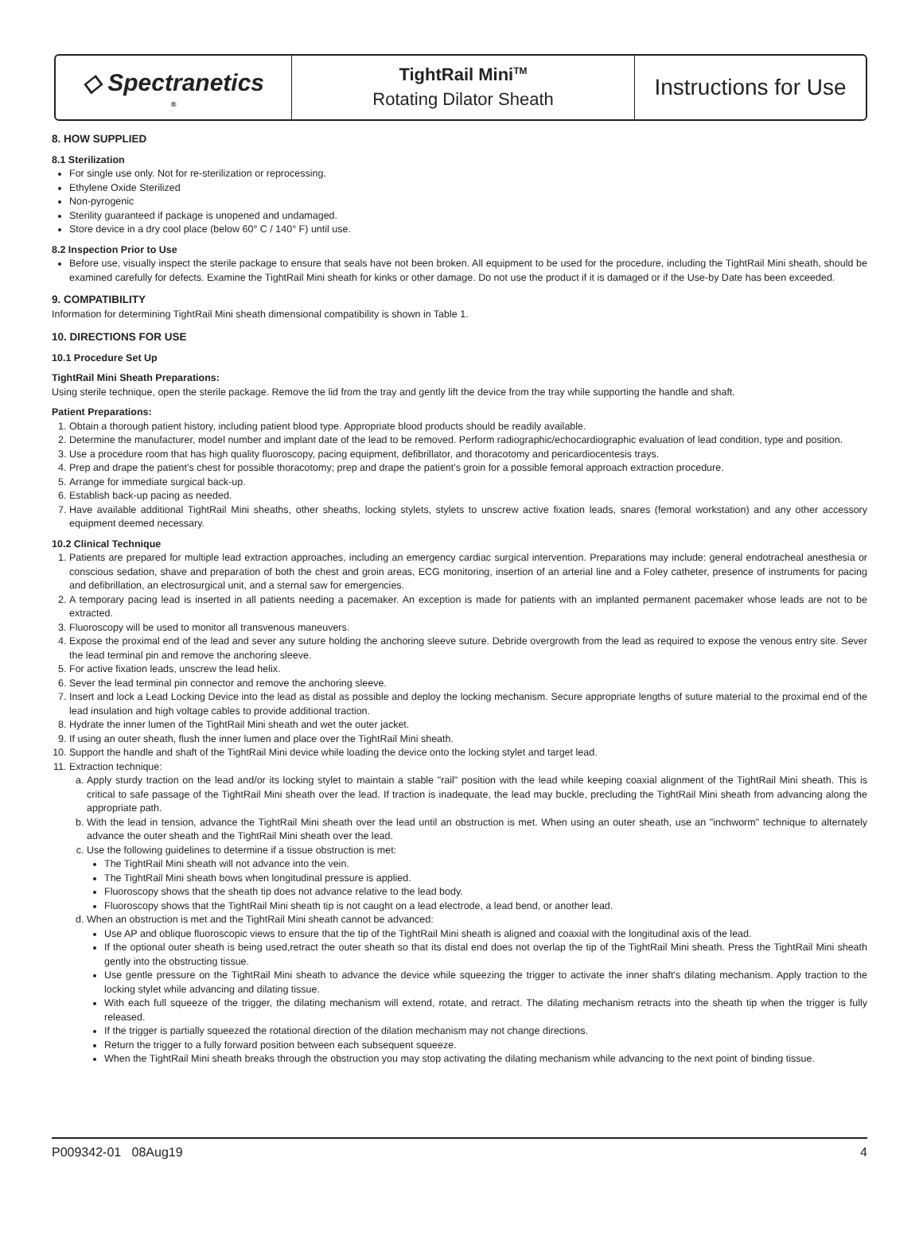◇ Spectranetics<sup>®</sup>
TightRail Mini<sup>TM</sup>
Rotating Dilator Sheath
Instructions for Use
8. HOW SUPPLIED
8.1 Sterilization
For single use only. Not for re-sterilization or reprocessing.
Ethylene Oxide Sterilized
Non-pyrogenic
Sterility guaranteed if package is unopened and undamaged.
Store device in a dry cool place (below 60° C / 140° F) until use.
8.2 Inspection Prior to Use
Before use, visually inspect the sterile package to ensure that seals have not been broken. All equipment to be used for the procedure, including the TightRail Mini sheath, should be examined carefully for defects. Examine the TightRail Mini sheath for kinks or other damage. Do not use the product if it is damaged or if the Use-by Date has been exceeded.
9. COMPATIBILITY
Information for determining TightRail Mini sheath dimensional compatibility is shown in Table 1.
10. DIRECTIONS FOR USE
10.1 Procedure Set Up
TightRail Mini Sheath Preparations:
Using sterile technique, open the sterile package. Remove the lid from the tray and gently lift the device from the tray while supporting the handle and shaft.
Patient Preparations:
1. Obtain a thorough patient history, including patient blood type. Appropriate blood products should be readily available.
2. Determine the manufacturer, model number and implant date of the lead to be removed. Perform radiographic/echocardiographic evaluation of lead condition, type and position.
3. Use a procedure room that has high quality fluoroscopy, pacing equipment, defibrillator, and thoracotomy and pericardiocentesis trays.
4. Prep and drape the patient's chest for possible thoracotomy; prep and drape the patient's groin for a possible femoral approach extraction procedure.
5. Arrange for immediate surgical back-up.
6. Establish back-up pacing as needed.
7. Have available additional TightRail Mini sheaths, other sheaths, locking stylets, stylets to unscrew active fixation leads, snares (femoral workstation) and any other accessory equipment deemed necessary.
10.2 Clinical Technique
1. Patients are prepared for multiple lead extraction approaches, including an emergency cardiac surgical intervention. Preparations may include: general endotracheal anesthesia or conscious sedation, shave and preparation of both the chest and groin areas, ECG monitoring, insertion of an arterial line and a Foley catheter, presence of instruments for pacing and defibrillation, an electrosurgical unit, and a sternal saw for emergencies.
2. A temporary pacing lead is inserted in all patients needing a pacemaker. An exception is made for patients with an implanted permanent pacemaker whose leads are not to be extracted.
3. Fluoroscopy will be used to monitor all transvenous maneuvers.
4. Expose the proximal end of the lead and sever any suture holding the anchoring sleeve suture. Debride overgrowth from the lead as required to expose the venous entry site. Sever the lead terminal pin and remove the anchoring sleeve.
5. For active fixation leads, unscrew the lead helix.
6. Sever the lead terminal pin connector and remove the anchoring sleeve.
7. Insert and lock a Lead Locking Device into the lead as distal as possible and deploy the locking mechanism. Secure appropriate lengths of suture material to the proximal end of the lead insulation and high voltage cables to provide additional traction.
8. Hydrate the inner lumen of the TightRail Mini sheath and wet the outer jacket.
9. If using an outer sheath, flush the inner lumen and place over the TightRail Mini sheath.
10. Support the handle and shaft of the TightRail Mini device while loading the device onto the locking stylet and target lead.
11. Extraction technique:
a. Apply sturdy traction on the lead and/or its locking stylet to maintain a stable "rail" position with the lead while keeping coaxial alignment of the TightRail Mini sheath. This is critical to safe passage of the TightRail Mini sheath over the lead. If traction is inadequate, the lead may buckle, precluding the TightRail Mini sheath from advancing along the appropriate path.
b. With the lead in tension, advance the TightRail Mini sheath over the lead until an obstruction is met. When using an outer sheath, use an "inchworm" technique to alternately advance the outer sheath and the TightRail Mini sheath over the lead.
c. Use the following guidelines to determine if a tissue obstruction is met:
The TightRail Mini sheath will not advance into the vein.
The TightRail Mini sheath bows when longitudinal pressure is applied.
Fluoroscopy shows that the sheath tip does not advance relative to the lead body.
Fluoroscopy shows that the TightRail Mini sheath tip is not caught on a lead electrode, a lead bend, or another lead.
d. When an obstruction is met and the TightRail Mini sheath cannot be advanced:
Use AP and oblique fluoroscopic views to ensure that the tip of the TightRail Mini sheath is aligned and coaxial with the longitudinal axis of the lead.
If the optional outer sheath is being used,retract the outer sheath so that its distal end does not overlap the tip of the TightRail Mini sheath. Press the TightRail Mini sheath gently into the obstructing tissue.
Use gentle pressure on the TightRail Mini sheath to advance the device while squeezing the trigger to activate the inner shaft's dilating mechanism. Apply traction to the locking stylet while advancing and dilating tissue.
With each full squeeze of the trigger, the dilating mechanism will extend, rotate, and retract. The dilating mechanism retracts into the sheath tip when the trigger is fully released.
If the trigger is partially squeezed the rotational direction of the dilation mechanism may not change directions.
Return the trigger to a fully forward position between each subsequent squeeze.
When the TightRail Mini sheath breaks through the obstruction you may stop activating the dilating mechanism while advancing to the next point of binding tissue.
P009342-01 08Aug19 4